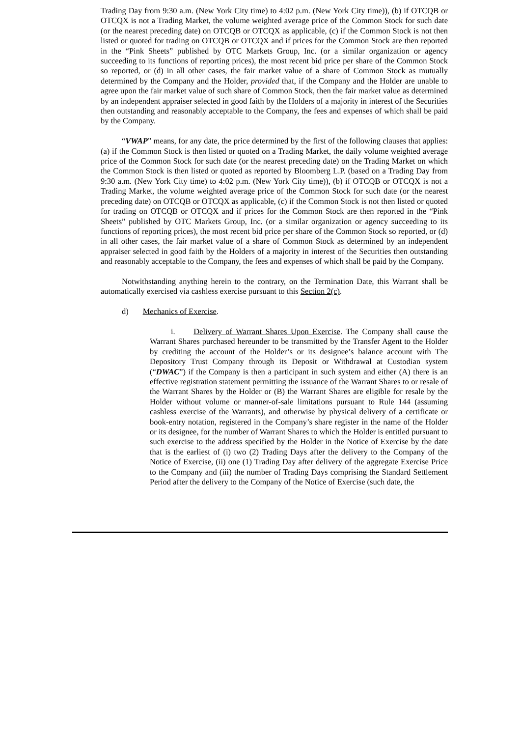Trading Day from 9:30 a.m. (New York City time) to 4:02 p.m. (New York City time)), (b) if OTCQB or OTCQX is not a Trading Market, the volume weighted average price of the Common Stock for such date (or the nearest preceding date) on OTCQB or OTCQX as applicable, (c) if the Common Stock is not then listed or quoted for trading on OTCQB or OTCQX and if prices for the Common Stock are then reported in the “Pink Sheets” published by OTC Markets Group, Inc. (or a similar organization or agency succeeding to its functions of reporting prices), the most recent bid price per share of the Common Stock so reported, or (d) in all other cases, the fair market value of a share of Common Stock as mutually determined by the Company and the Holder, provided that, if the Company and the Holder are unable to agree upon the fair market value of such share of Common Stock, then the fair market value as determined by an independent appraiser selected in good faith by the Holders of a majority in interest of the Securities then outstanding and reasonably acceptable to the Company, the fees and expenses of which shall be paid by the Company.
“VWAP” means, for any date, the price determined by the first of the following clauses that applies: (a) if the Common Stock is then listed or quoted on a Trading Market, the daily volume weighted average price of the Common Stock for such date (or the nearest preceding date) on the Trading Market on which the Common Stock is then listed or quoted as reported by Bloomberg L.P. (based on a Trading Day from 9:30 a.m. (New York City time) to 4:02 p.m. (New York City time)), (b) if OTCQB or OTCQX is not a Trading Market, the volume weighted average price of the Common Stock for such date (or the nearest preceding date) on OTCQB or OTCQX as applicable, (c) if the Common Stock is not then listed or quoted for trading on OTCQB or OTCQX and if prices for the Common Stock are then reported in the “Pink Sheets” published by OTC Markets Group, Inc. (or a similar organization or agency succeeding to its functions of reporting prices), the most recent bid price per share of the Common Stock so reported, or (d) in all other cases, the fair market value of a share of Common Stock as determined by an independent appraiser selected in good faith by the Holders of a majority in interest of the Securities then outstanding and reasonably acceptable to the Company, the fees and expenses of which shall be paid by the Company.
Notwithstanding anything herein to the contrary, on the Termination Date, this Warrant shall be automatically exercised via cashless exercise pursuant to this Section 2(c).
d) Mechanics of Exercise.
i. Delivery of Warrant Shares Upon Exercise. The Company shall cause the Warrant Shares purchased hereunder to be transmitted by the Transfer Agent to the Holder by crediting the account of the Holder’s or its designee’s balance account with The Depository Trust Company through its Deposit or Withdrawal at Custodian system (“DWAC”) if the Company is then a participant in such system and either (A) there is an effective registration statement permitting the issuance of the Warrant Shares to or resale of the Warrant Shares by the Holder or (B) the Warrant Shares are eligible for resale by the Holder without volume or manner-of-sale limitations pursuant to Rule 144 (assuming cashless exercise of the Warrants), and otherwise by physical delivery of a certificate or book-entry notation, registered in the Company’s share register in the name of the Holder or its designee, for the number of Warrant Shares to which the Holder is entitled pursuant to such exercise to the address specified by the Holder in the Notice of Exercise by the date that is the earliest of (i) two (2) Trading Days after the delivery to the Company of the Notice of Exercise, (ii) one (1) Trading Day after delivery of the aggregate Exercise Price to the Company and (iii) the number of Trading Days comprising the Standard Settlement Period after the delivery to the Company of the Notice of Exercise (such date, the